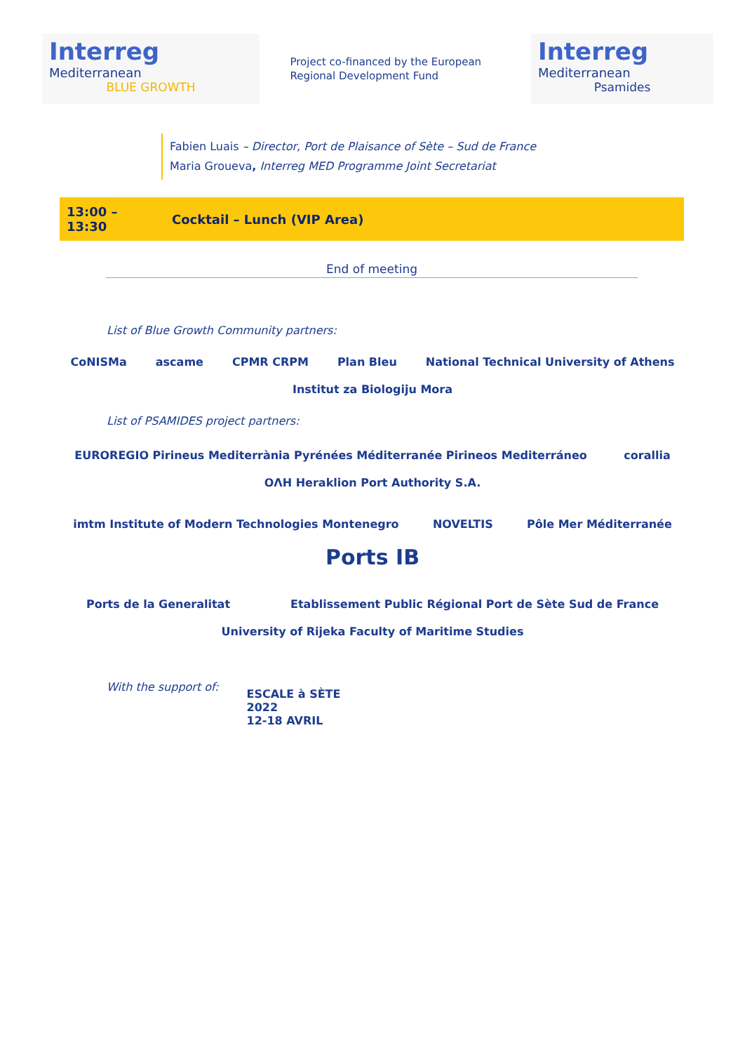Interreg
Mediterranean
BLUE GROWTH
Project co-financed by the European Regional Development Fund
Interreg
Mediterranean
Psamides
Fabien Luais – Director, Port de Plaisance of Sète – Sud de France
Maria Groueva, Interreg MED Programme Joint Secretariat
| 13:00 – 13:30 | Cocktail – Lunch (VIP Area) |
End of meeting
List of Blue Growth Community partners:
CoNISMa
ascame
CPMR CRPM
Plan Bleu
National Technical University of Athens
Institut za Biologiju Mora
List of PSAMIDES project partners:
EUROREGIO Pirineus Mediterrània Pyrénées Méditerranée Pirineos Mediterráneo
corallia
ΟΛΗ Heraklion Port Authority S.A.
imtm Institute of Modern Technologies Montenegro
NOVELTIS
Pôle Mer Méditerranée
Ports IB
Ports de la Generalitat
Etablissement Public Régional Port de Sète Sud de France
University of Rijeka Faculty of Maritime Studies
With the support of:
ESCALE à SÈTE
2022
12-18 AVRIL